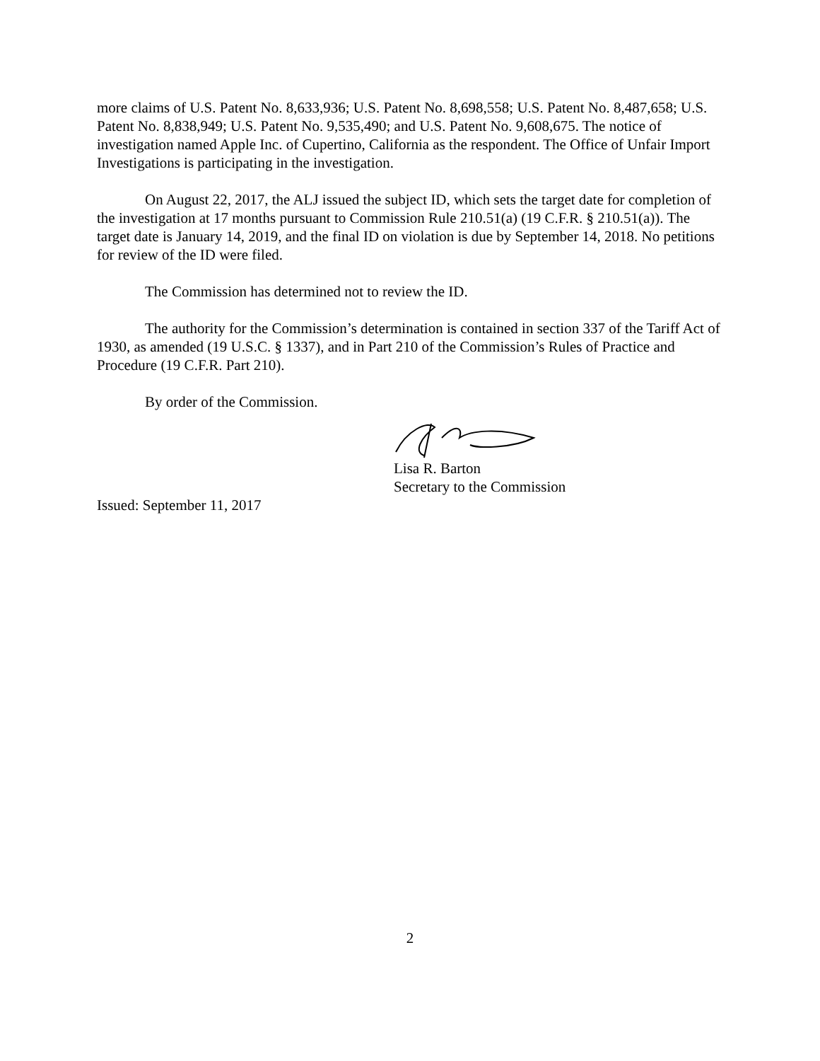more claims of U.S. Patent No. 8,633,936; U.S. Patent No. 8,698,558; U.S. Patent No. 8,487,658; U.S. Patent No. 8,838,949; U.S. Patent No. 9,535,490; and U.S. Patent No. 9,608,675. The notice of investigation named Apple Inc. of Cupertino, California as the respondent. The Office of Unfair Import Investigations is participating in the investigation.
On August 22, 2017, the ALJ issued the subject ID, which sets the target date for completion of the investigation at 17 months pursuant to Commission Rule 210.51(a) (19 C.F.R. § 210.51(a)). The target date is January 14, 2019, and the final ID on violation is due by September 14, 2018. No petitions for review of the ID were filed.
The Commission has determined not to review the ID.
The authority for the Commission’s determination is contained in section 337 of the Tariff Act of 1930, as amended (19 U.S.C. § 1337), and in Part 210 of the Commission’s Rules of Practice and Procedure (19 C.F.R. Part 210).
By order of the Commission.
Lisa R. Barton
Secretary to the Commission
Issued: September 11, 2017
2